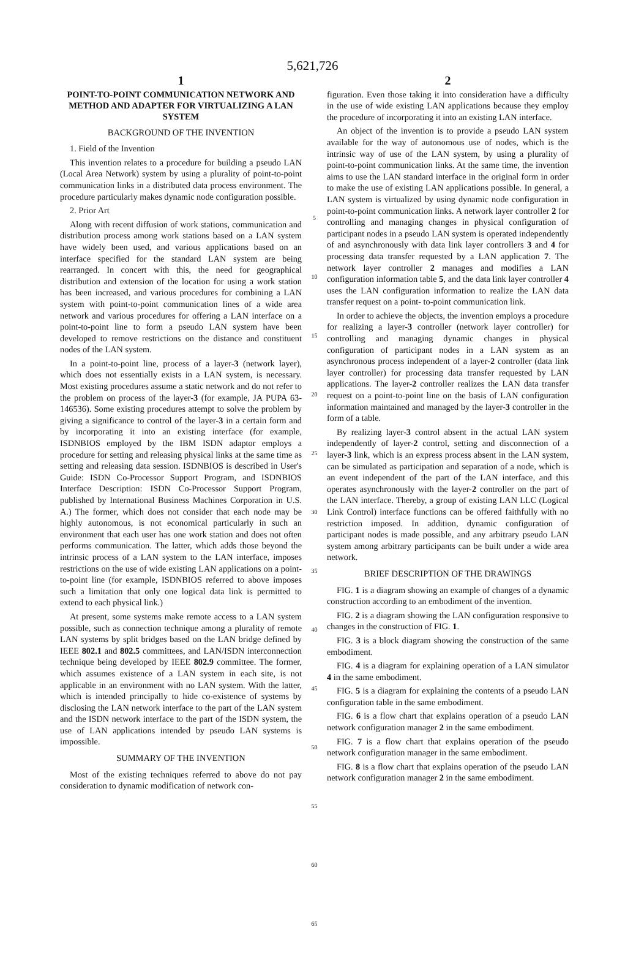5,621,726
1
POINT-TO-POINT COMMUNICATION NETWORK AND METHOD AND ADAPTER FOR VIRTUALIZING A LAN SYSTEM
BACKGROUND OF THE INVENTION
1. Field of the Invention
This invention relates to a procedure for building a pseudo LAN (Local Area Network) system by using a plurality of point-to-point communication links in a distributed data process environment. The procedure particularly makes dynamic node configuration possible.
2. Prior Art
Along with recent diffusion of work stations, communication and distribution process among work stations based on a LAN system have widely been used, and various applications based on an interface specified for the standard LAN system are being rearranged. In concert with this, the need for geographical distribution and extension of the location for using a work station has been increased, and various procedures for combining a LAN system with point-to-point communication lines of a wide area network and various procedures for offering a LAN interface on a point-to-point line to form a pseudo LAN system have been developed to remove restrictions on the distance and constituent nodes of the LAN system.
In a point-to-point line, process of a layer-3 (network layer), which does not essentially exists in a LAN system, is necessary. Most existing procedures assume a static network and do not refer to the problem on process of the layer-3 (for example, JA PUPA 63-146536). Some existing procedures attempt to solve the problem by giving a significance to control of the layer-3 in a certain form and by incorporating it into an existing interface (for example, ISDNBIOS employed by the IBM ISDN adaptor employs a procedure for setting and releasing physical links at the same time as setting and releasing data session. ISDNBIOS is described in User's Guide: ISDN Co-Processor Support Program, and ISDNBIOS Interface Description: ISDN Co-Processor Support Program, published by International Business Machines Corporation in U.S. A.) The former, which does not consider that each node may be highly autonomous, is not economical particularly in such an environment that each user has one work station and does not often performs communication. The latter, which adds those beyond the intrinsic process of a LAN system to the LAN interface, imposes restrictions on the use of wide existing LAN applications on a point-to-point line (for example, ISDNBIOS referred to above imposes such a limitation that only one logical data link is permitted to extend to each physical link.)
At present, some systems make remote access to a LAN system possible, such as connection technique among a plurality of remote LAN systems by split bridges based on the LAN bridge defined by IEEE 802.1 and 802.5 committees, and LAN/ISDN interconnection technique being developed by IEEE 802.9 committee. The former, which assumes existence of a LAN system in each site, is not applicable in an environment with no LAN system. With the latter, which is intended principally to hide co-existence of systems by disclosing the LAN network interface to the part of the LAN system and the ISDN network interface to the part of the ISDN system, the use of LAN applications intended by pseudo LAN systems is impossible.
SUMMARY OF THE INVENTION
Most of the existing techniques referred to above do not pay consideration to dynamic modification of network con-
5
10
15
20
25
30
35
40
45
50
55
60
65
2
figuration. Even those taking it into consideration have a difficulty in the use of wide existing LAN applications because they employ the procedure of incorporating it into an existing LAN interface.
An object of the invention is to provide a pseudo LAN system available for the way of autonomous use of nodes, which is the intrinsic way of use of the LAN system, by using a plurality of point-to-point communication links. At the same time, the invention aims to use the LAN standard interface in the original form in order to make the use of existing LAN applications possible. In general, a LAN system is virtualized by using dynamic node configuration in point-to-point communication links. A network layer controller 2 for controlling and managing changes in physical configuration of participant nodes in a pseudo LAN system is operated independently of and asynchronously with data link layer controllers 3 and 4 for processing data transfer requested by a LAN application 7. The network layer controller 2 manages and modifies a LAN configuration information table 5, and the data link layer controller 4 uses the LAN configuration information to realize the LAN data transfer request on a point- to-point communication link.
In order to achieve the objects, the invention employs a procedure for realizing a layer-3 controller (network layer controller) for controlling and managing dynamic changes in physical configuration of participant nodes in a LAN system as an asynchronous process independent of a layer-2 controller (data link layer controller) for processing data transfer requested by LAN applications. The layer-2 controller realizes the LAN data transfer request on a point-to-point line on the basis of LAN configuration information maintained and managed by the layer-3 controller in the form of a table.
By realizing layer-3 control absent in the actual LAN system independently of layer-2 control, setting and disconnection of a layer-3 link, which is an express process absent in the LAN system, can be simulated as participation and separation of a node, which is an event independent of the part of the LAN interface, and this operates asynchronously with the layer-2 controller on the part of the LAN interface. Thereby, a group of existing LAN LLC (Logical Link Control) interface functions can be offered faithfully with no restriction imposed. In addition, dynamic configuration of participant nodes is made possible, and any arbitrary pseudo LAN system among arbitrary participants can be built under a wide area network.
BRIEF DESCRIPTION OF THE DRAWINGS
FIG. 1 is a diagram showing an example of changes of a dynamic construction according to an embodiment of the invention.
FIG. 2 is a diagram showing the LAN configuration responsive to changes in the construction of FIG. 1.
FIG. 3 is a block diagram showing the construction of the same embodiment.
FIG. 4 is a diagram for explaining operation of a LAN simulator 4 in the same embodiment.
FIG. 5 is a diagram for explaining the contents of a pseudo LAN configuration table in the same embodiment.
FIG. 6 is a flow chart that explains operation of a pseudo LAN network configuration manager 2 in the same embodiment.
FIG. 7 is a flow chart that explains operation of the pseudo network configuration manager in the same embodiment.
FIG. 8 is a flow chart that explains operation of the pseudo LAN network configuration manager 2 in the same embodiment.